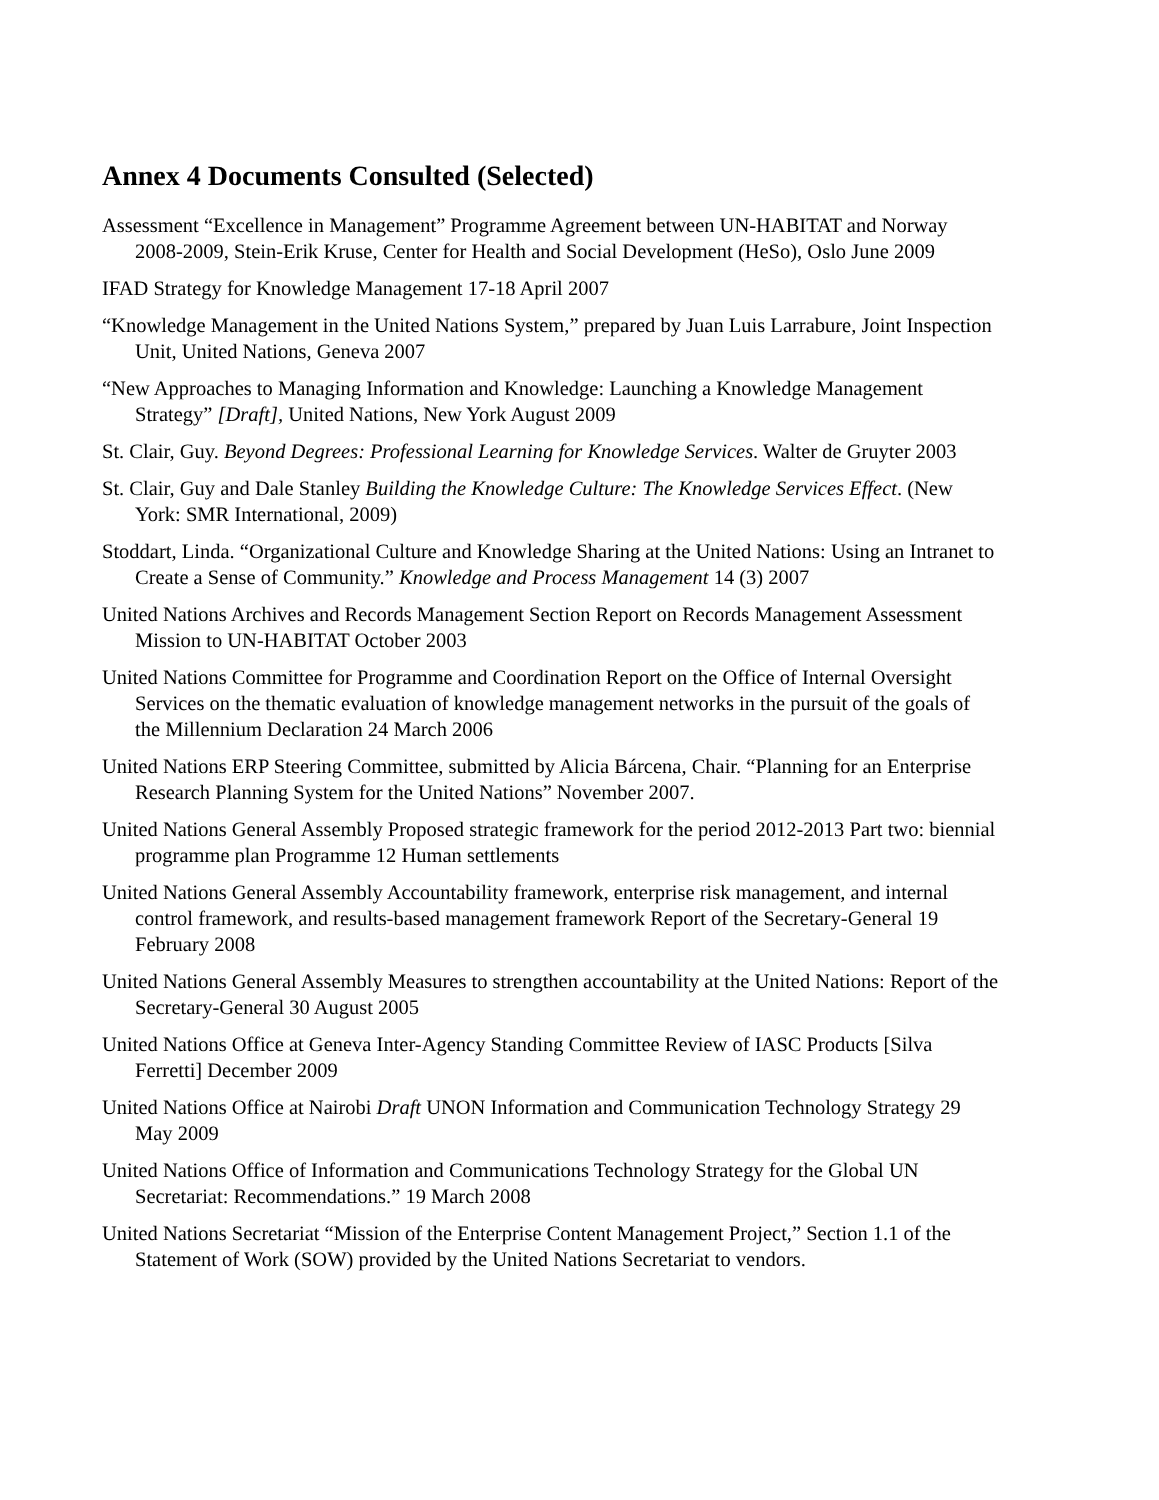Annex 4 Documents Consulted (Selected)
Assessment “Excellence in Management” Programme Agreement between UN-HABITAT and Norway 2008-2009, Stein-Erik Kruse, Center for Health and Social Development (HeSo), Oslo June 2009
IFAD Strategy for Knowledge Management 17-18 April 2007
“Knowledge Management in the United Nations System,” prepared by Juan Luis Larrabure, Joint Inspection Unit, United Nations, Geneva 2007
“New Approaches to Managing Information and Knowledge: Launching a Knowledge Management Strategy” [Draft], United Nations, New York August 2009
St. Clair, Guy. Beyond Degrees: Professional Learning for Knowledge Services. Walter de Gruyter 2003
St. Clair, Guy and Dale Stanley Building the Knowledge Culture: The Knowledge Services Effect. (New York: SMR International, 2009)
Stoddart, Linda. “Organizational Culture and Knowledge Sharing at the United Nations: Using an Intranet to Create a Sense of Community.” Knowledge and Process Management 14 (3) 2007
United Nations Archives and Records Management Section Report on Records Management Assessment Mission to UN-HABITAT October 2003
United Nations Committee for Programme and Coordination Report on the Office of Internal Oversight Services on the thematic evaluation of knowledge management networks in the pursuit of the goals of the Millennium Declaration 24 March 2006
United Nations ERP Steering Committee, submitted by Alicia Bárcena, Chair. “Planning for an Enterprise Research Planning System for the United Nations” November 2007.
United Nations General Assembly Proposed strategic framework for the period 2012-2013 Part two: biennial programme plan Programme 12 Human settlements
United Nations General Assembly Accountability framework, enterprise risk management, and internal control framework, and results-based management framework Report of the Secretary-General 19 February 2008
United Nations General Assembly Measures to strengthen accountability at the United Nations: Report of the Secretary-General 30 August 2005
United Nations Office at Geneva Inter-Agency Standing Committee Review of IASC Products [Silva Ferretti] December 2009
United Nations Office at Nairobi Draft UNON Information and Communication Technology Strategy 29 May 2009
United Nations Office of Information and Communications Technology Strategy for the Global UN Secretariat: Recommendations.” 19 March 2008
United Nations Secretariat “Mission of the Enterprise Content Management Project,” Section 1.1 of the Statement of Work (SOW) provided by the United Nations Secretariat to vendors.